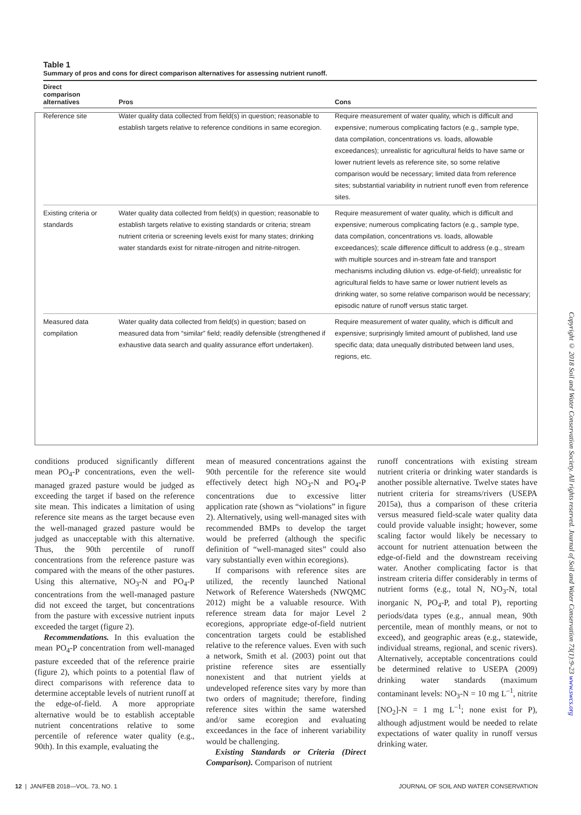Table 1
Summary of pros and cons for direct comparison alternatives for assessing nutrient runoff.
| Direct comparison alternatives | Pros | Cons |
| --- | --- | --- |
| Reference site | Water quality data collected from field(s) in question; reasonable to establish targets relative to reference conditions in same ecoregion. | Require measurement of water quality, which is difficult and expensive; numerous complicating factors (e.g., sample type, data compilation, concentrations vs. loads, allowable exceedances); unrealistic for agricultural fields to have same or lower nutrient levels as reference site, so some relative comparison would be necessary; limited data from reference sites; substantial variability in nutrient runoff even from reference sites. |
| Existing criteria or standards | Water quality data collected from field(s) in question; reasonable to establish targets relative to existing standards or criteria; stream nutrient criteria or screening levels exist for many states; drinking water standards exist for nitrate-nitrogen and nitrite-nitrogen. | Require measurement of water quality, which is difficult and expensive; numerous complicating factors (e.g., sample type, data compilation, concentrations vs. loads, allowable exceedances); scale difference difficult to address (e.g., stream with multiple sources and in-stream fate and transport mechanisms including dilution vs. edge-of-field); unrealistic for agricultural fields to have same or lower nutrient levels as drinking water, so some relative comparison would be necessary; episodic nature of runoff versus static target. |
| Measured data compilation | Water quality data collected from field(s) in question; based on measured data from “similar” field; readily defensible (strengthened if exhaustive data search and quality assurance effort undertaken). | Require measurement of water quality, which is difficult and expensive; surprisingly limited amount of published, land use specific data; data unequally distributed between land uses, regions, etc. |
conditions produced significantly different mean PO<sub>4</sub>-P concentrations, even the well-managed grazed pasture would be judged as exceeding the target if based on the reference site mean. This indicates a limitation of using reference site means as the target because even the well-managed grazed pasture would be judged as unacceptable with this alternative. Thus, the 90th percentile of runoff concentrations from the reference pasture was compared with the means of the other pastures. Using this alternative, NO<sub>3</sub>-N and PO<sub>4</sub>-P concentrations from the well-managed pasture did not exceed the target, but concentrations from the pasture with excessive nutrient inputs exceeded the target (figure 2).
Recommendations. In this evaluation the mean PO<sub>4</sub>-P concentration from well-managed pasture exceeded that of the reference prairie (figure 2), which points to a potential flaw of direct comparisons with reference data to determine acceptable levels of nutrient runoff at the edge-of-field. A more appropriate alternative would be to establish acceptable nutrient concentrations relative to some percentile of reference water quality (e.g., 90th). In this example, evaluating the
mean of measured concentrations against the 90th percentile for the reference site would effectively detect high NO<sub>3</sub>-N and PO<sub>4</sub>-P concentrations due to excessive litter application rate (shown as “violations” in figure 2). Alternatively, using well-managed sites with recommended BMPs to develop the target would be preferred (although the specific definition of “well-managed sites” could also vary substantially even within ecoregions).
If comparisons with reference sites are utilized, the recently launched National Network of Reference Watersheds (NWQMC 2012) might be a valuable resource. With reference stream data for major Level 2 ecoregions, appropriate edge-of-field nutrient concentration targets could be established relative to the reference values. Even with such a network, Smith et al. (2003) point out that pristine reference sites are essentially nonexistent and that nutrient yields at undeveloped reference sites vary by more than two orders of magnitude; therefore, finding reference sites within the same watershed and/or same ecoregion and evaluating exceedances in the face of inherent variability would be challenging.
Existing Standards or Criteria (Direct Comparison). Comparison of nutrient
runoff concentrations with existing stream nutrient criteria or drinking water standards is another possible alternative. Twelve states have nutrient criteria for streams/rivers (USEPA 2015a), thus a comparison of these criteria versus measured field-scale water quality data could provide valuable insight; however, some scaling factor would likely be necessary to account for nutrient attenuation between the edge-of-field and the downstream receiving water. Another complicating factor is that instream criteria differ considerably in terms of nutrient forms (e.g., total N, NO<sub>3</sub>-N, total inorganic N, PO<sub>4</sub>-P, and total P), reporting periods/data types (e.g., annual mean, 90th percentile, mean of monthly means, or not to exceed), and geographic areas (e.g., statewide, individual streams, regional, and scenic rivers). Alternatively, acceptable concentrations could be determined relative to USEPA (2009) drinking water standards (maximum contaminant levels: NO<sub>3</sub>-N = 10 mg L<sup>–1</sup>, nitrite [NO<sub>2</sub>]-N = 1 mg L<sup>–1</sup>; none exist for P), although adjustment would be needed to relate expectations of water quality in runoff versus drinking water.
Copyright © 2018 Soil and Water Conservation Society. All rights reserved. Journal of Soil and Water Conservation 73(1):9-23 www.swcs.org
12 | JAN/FEB 2018—VOL. 73, NO. 1 JOURNAL OF SOIL AND WATER CONSERVATION